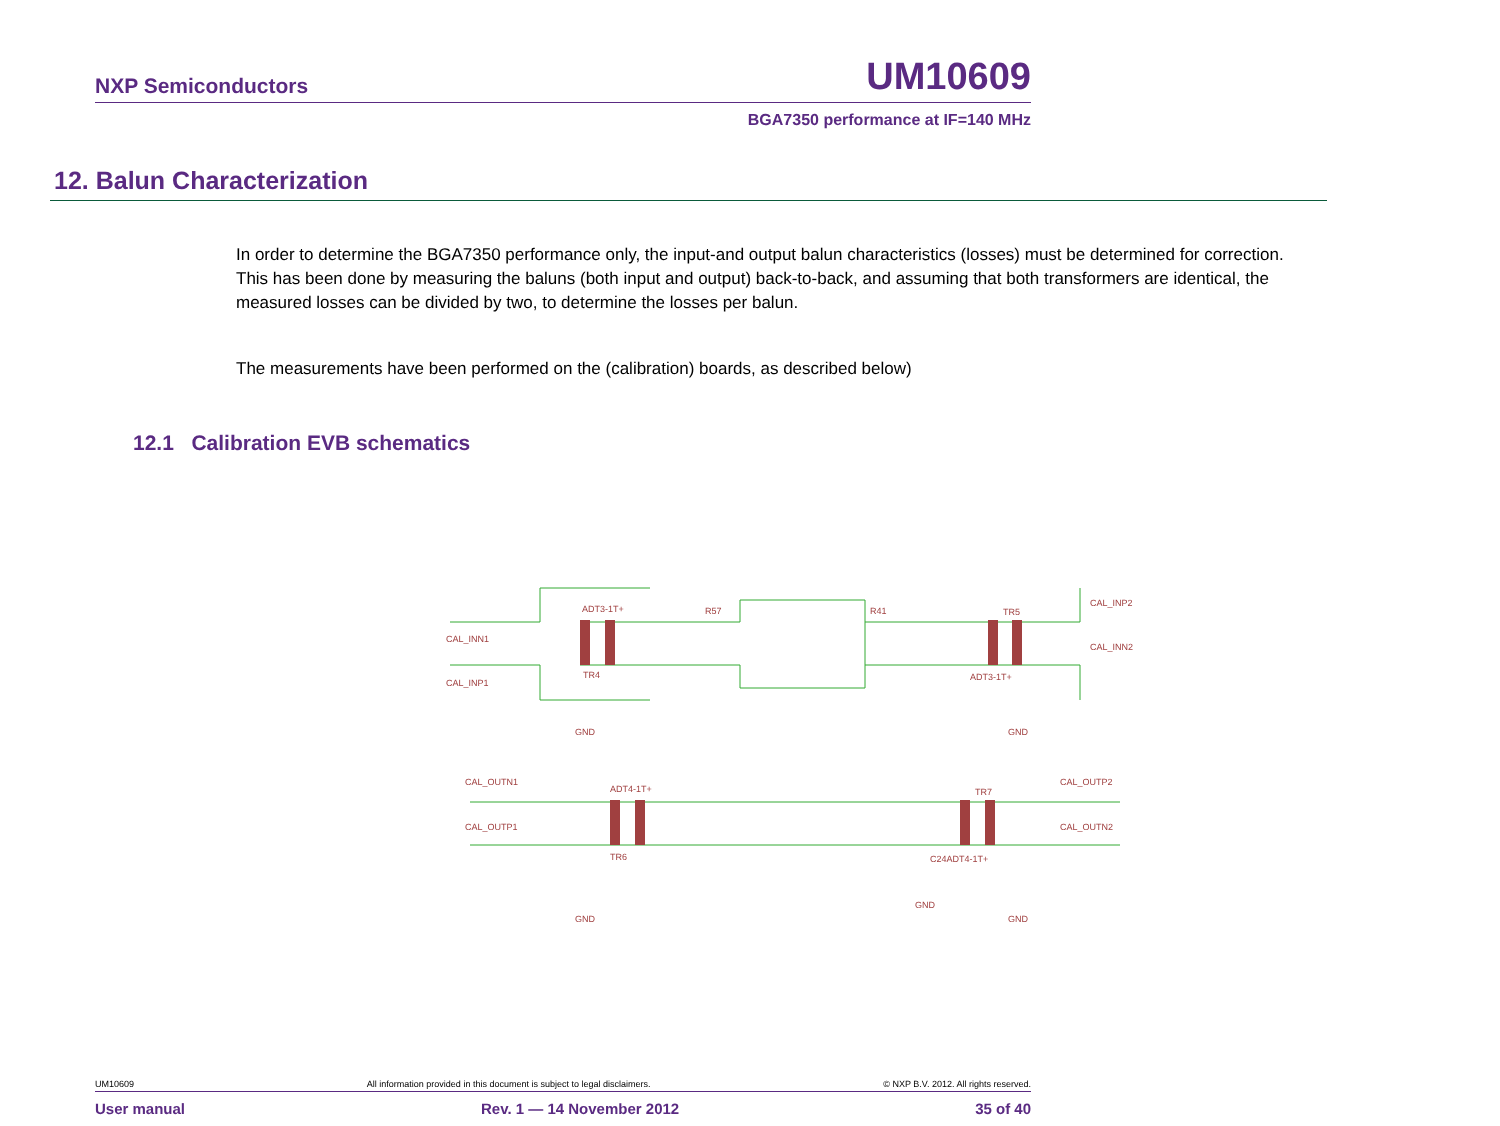NXP Semiconductors UM10609
BGA7350 performance at IF=140 MHz
12. Balun Characterization
In order to determine the BGA7350 performance only, the input-and output balun characteristics (losses) must be determined for correction. This has been done by measuring the baluns (both input and output) back-to-back, and assuming that both transformers are identical, the measured losses can be divided by two, to determine the losses per balun.
The measurements have been performed on the (calibration) boards, as described below)
12.1 Calibration EVB schematics
ADT3-1T+
R57
R41
ADT3-1T+
CAL_INP2
CAL_INN2
CAL_INN1
CAL_INP1
CAL_OUTN1
CAL_OUTP1
ADT4-1T+
C24ADT4-1T+
CAL_OUTP2
CAL_OUTN2
GND
GND
GND
GND
GND
TR6
TR7
TR4
TR5
UM10609 All information provided in this document is subject to legal disclaimers. © NXP B.V. 2012. All rights reserved.
User manual Rev. 1 — 14 November 2012 35 of 40